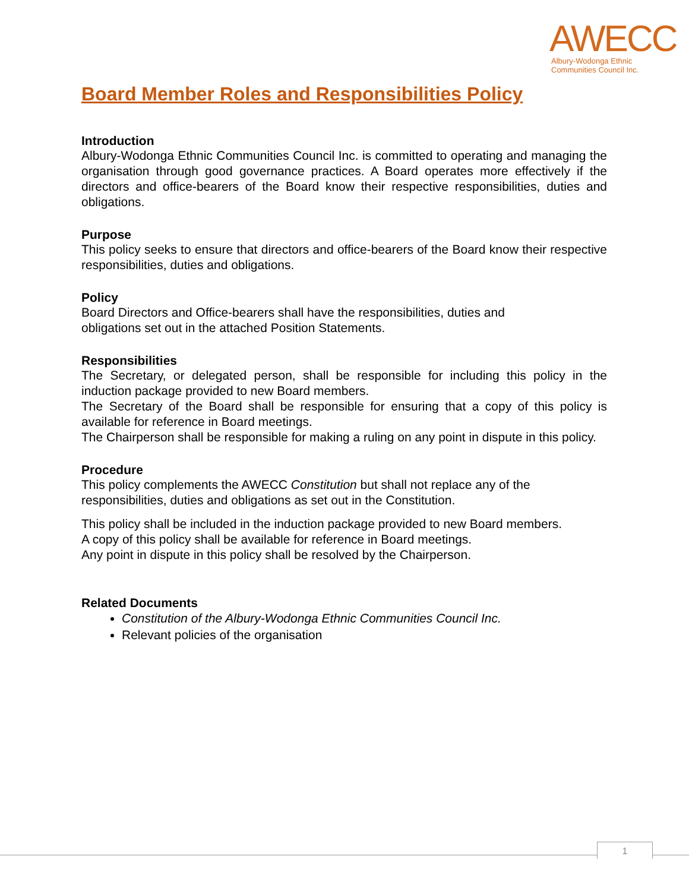AWECC
Albury-Wodonga Ethnic
Communities Council Inc.
Board Member Roles and Responsibilities Policy
Introduction
Albury-Wodonga Ethnic Communities Council Inc. is committed to operating and managing the organisation through good governance practices. A Board operates more effectively if the directors and office-bearers of the Board know their respective responsibilities, duties and obligations.
Purpose
This policy seeks to ensure that directors and office-bearers of the Board know their respective responsibilities, duties and obligations.
Policy
Board Directors and Office-bearers shall have the responsibilities, duties and
obligations set out in the attached Position Statements.
Responsibilities
The Secretary, or delegated person, shall be responsible for including this policy in the induction package provided to new Board members.
The Secretary of the Board shall be responsible for ensuring that a copy of this policy is available for reference in Board meetings.
The Chairperson shall be responsible for making a ruling on any point in dispute in this policy.
Procedure
This policy complements the AWECC Constitution but shall not replace any of the responsibilities, duties and obligations as set out in the Constitution.
This policy shall be included in the induction package provided to new Board members.
A copy of this policy shall be available for reference in Board meetings.
Any point in dispute in this policy shall be resolved by the Chairperson.
Related Documents
Constitution of the Albury-Wodonga Ethnic Communities Council Inc.
Relevant policies of the organisation
1